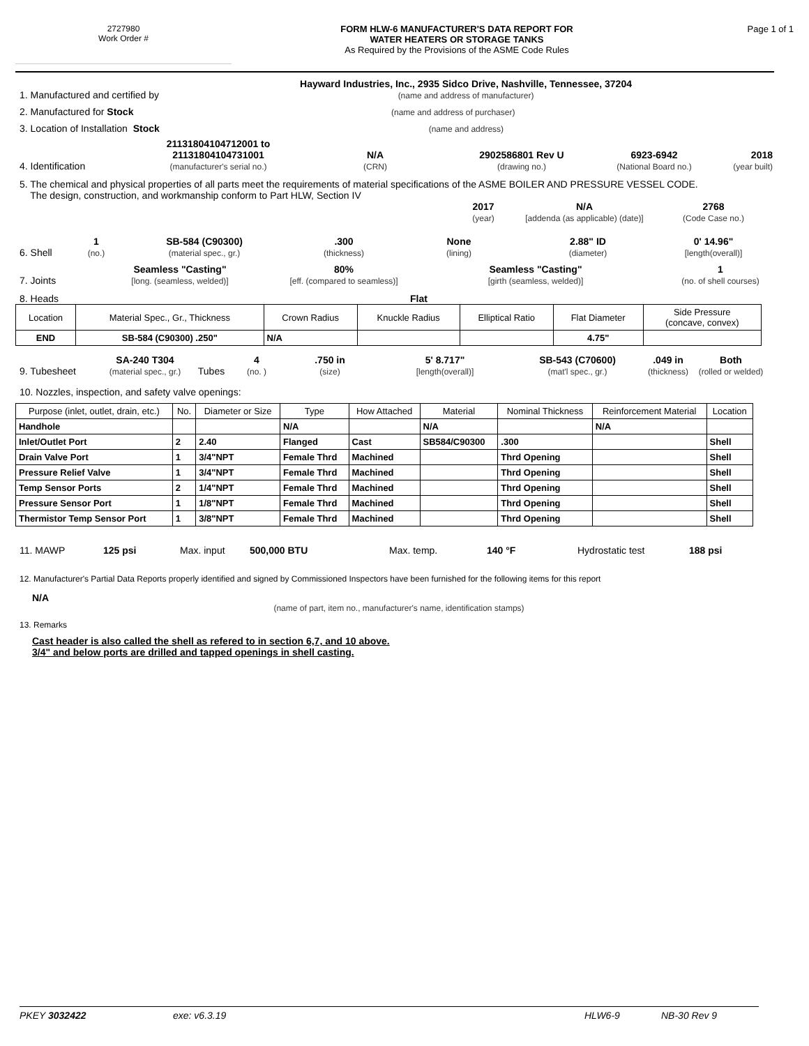2727980
Work Order #
FORM HLW-6 MANUFACTURER'S DATA REPORT FOR
WATER HEATERS OR STORAGE TANKS
As Required by the Provisions of the ASME Code Rules
Page 1 of 1
1. Manufactured and certified by Hayward Industries, Inc., 2935 Sidco Drive, Nashville, Tennessee, 37204
(name and address of manufacturer)
2. Manufactured for Stock (name and address of purchaser)
3. Location of Installation Stock (name and address)
4. Identification 21131804104712001 to
21131804104731001
(manufacturer's serial no.) N/A
(CRN) 2902586801 Rev U
(drawing no.) 6923-6942
(National Board no.) 2018
(year built)
5. The chemical and physical properties of all parts meet the requirements of material specifications of the ASME BOILER AND PRESSURE VESSEL CODE.
The design, construction, and workmanship conform to Part HLW, Section IV
2017
(year) N/A
[addenda (as applicable) (date)] 2768
(Code Case no.)
6. Shell 1
(no.) SB-584 (C90300)
(material spec., gr.).300
(thickness) None
(lining) 2.88" ID
(diameter) 0' 14.96"
[length(overall)]
7. Joints Seamless "Casting"
[long. (seamless, welded)] 80%
[eff. (compared to seamless)] Seamless "Casting"
[girth (seamless, welded)] 1
(no. of shell courses)
8. Heads Flat
| Location | Material Spec., Gr., Thickness | Crown Radius | Knuckle Radius | Elliptical Ratio | Flat Diameter | Side Pressure (concave, convex) |
| END | SB-584 (C90300) .250" | N/A | | | 4.75" | |
9. Tubesheet SA-240 T304
(material spec., gr.) Tubes 4
(no. ).750 in
(size) 5' 8.717"
[length(overall)] SB-543 (C70600)
(mat'l spec., gr.).049 in
(thickness) Both
(rolled or welded)
10. Nozzles, inspection, and safety valve openings:
| Purpose (inlet, outlet, drain, etc.) | No. | Diameter or Size | Type | How Attached | Material | Nominal Thickness | Reinforcement Material | Location |
| --- | --- | --- | --- | --- | --- | --- | --- | --- |
| Handhole | | | N/A | | N/A | | N/A | |
| Inlet/Outlet Port | 2 | 2.40 | Flanged | Cast | SB584/C90300 | .300 | | Shell |
| Drain Valve Port | 1 | 3/4"NPT | Female Thrd | Machined | | Thrd Opening | | Shell |
| Pressure Relief Valve | 1 | 3/4"NPT | Female Thrd | Machined | | Thrd Opening | | Shell |
| Temp Sensor Ports | 2 | 1/4"NPT | Female Thrd | Machined | | Thrd Opening | | Shell |
| Pressure Sensor Port | 1 | 1/8"NPT | Female Thrd | Machined | | Thrd Opening | | Shell |
| Thermistor Temp Sensor Port | 1 | 3/8"NPT | Female Thrd | Machined | | Thrd Opening | | Shell |
11. MAWP 125 psi Max. input 500,000 BTU Max. temp. 140 °F Hydrostatic test 188 psi
12. Manufacturer's Partial Data Reports properly identified and signed by Commissioned Inspectors have been furnished for the following items for this report
N/A
(name of part, item no., manufacturer's name, identification stamps)
13. Remarks
Cast header is also called the shell as refered to in section 6,7, and 10 above.
3/4" and below ports are drilled and tapped openings in shell casting.
PKEY 3032422 exe: v6.3.19 HLW6-9 NB-30 Rev 9